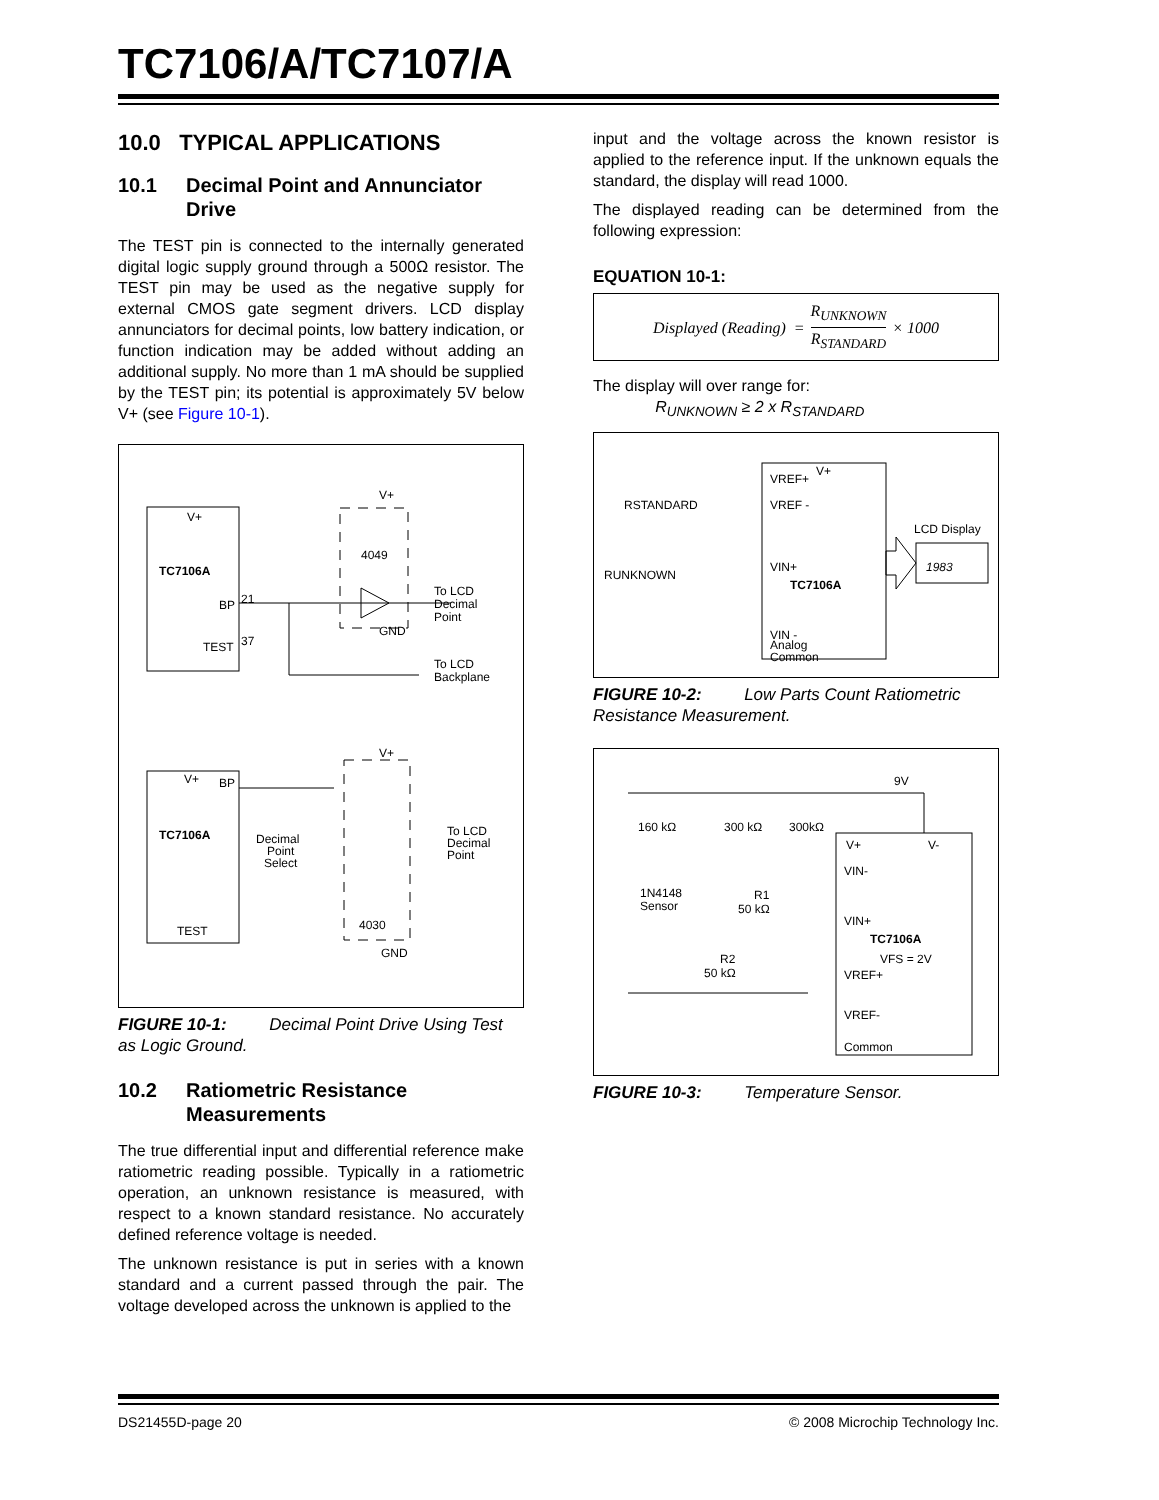TC7106/A/TC7107/A
10.0 TYPICAL APPLICATIONS
10.1 Decimal Point and Annunciator Drive
The TEST pin is connected to the internally generated digital logic supply ground through a 500Ω resistor. The TEST pin may be used as the negative supply for external CMOS gate segment drivers. LCD display annunciators for decimal points, low battery indication, or function indication may be added without adding an additional supply. No more than 1 mA should be supplied by the TEST pin; its potential is approximately 5V below V+ (see Figure 10-1).
V+
TC7106A
BP
21
TEST
37
4049
V+
GND
To LCD
Decimal
Point
To LCD
Backplane
TC7106A
V+
BP
TEST
Decimal
Point
Select
To LCD
Decimal
Point
4030
V+
GND
FIGURE 10-1: Decimal Point Drive Using Test as Logic Ground.
10.2 Ratiometric Resistance Measurements
The true differential input and differential reference make ratiometric reading possible. Typically in a ratiometric operation, an unknown resistance is measured, with respect to a known standard resistance. No accurately defined reference voltage is needed.
The unknown resistance is put in series with a known standard and a current passed through the pair. The voltage developed across the unknown is applied to the
input and the voltage across the known resistor is applied to the reference input. If the unknown equals the standard, the display will read 1000.
The displayed reading can be determined from the following expression:
EQUATION 10-1:
Displayed (Reading) = R<sub>UNKNOWN</sub> R<sub>STANDARD</sub> × 1000
The display will over range for:
R<sub>UNKNOWN</sub> ≥ 2 x R<sub>STANDARD</sub>
VREF+
V+
VREF -
VIN+
TC7106A
VIN -
Analog
Common
RSTANDARD
RUNKNOWN
LCD Display
1983
FIGURE 10-2: Low Parts Count Ratiometric Resistance Measurement.
V+
V-
VIN-
VIN+
TC7106A
VFS = 2V
VREF+
VREF-
Common
160 kΩ
300 kΩ
300kΩ
1N4148
Sensor
R1
50 kΩ
R2
50 kΩ
9V
FIGURE 10-3: Temperature Sensor.
DS21455D-page 20 © 2008 Microchip Technology Inc.